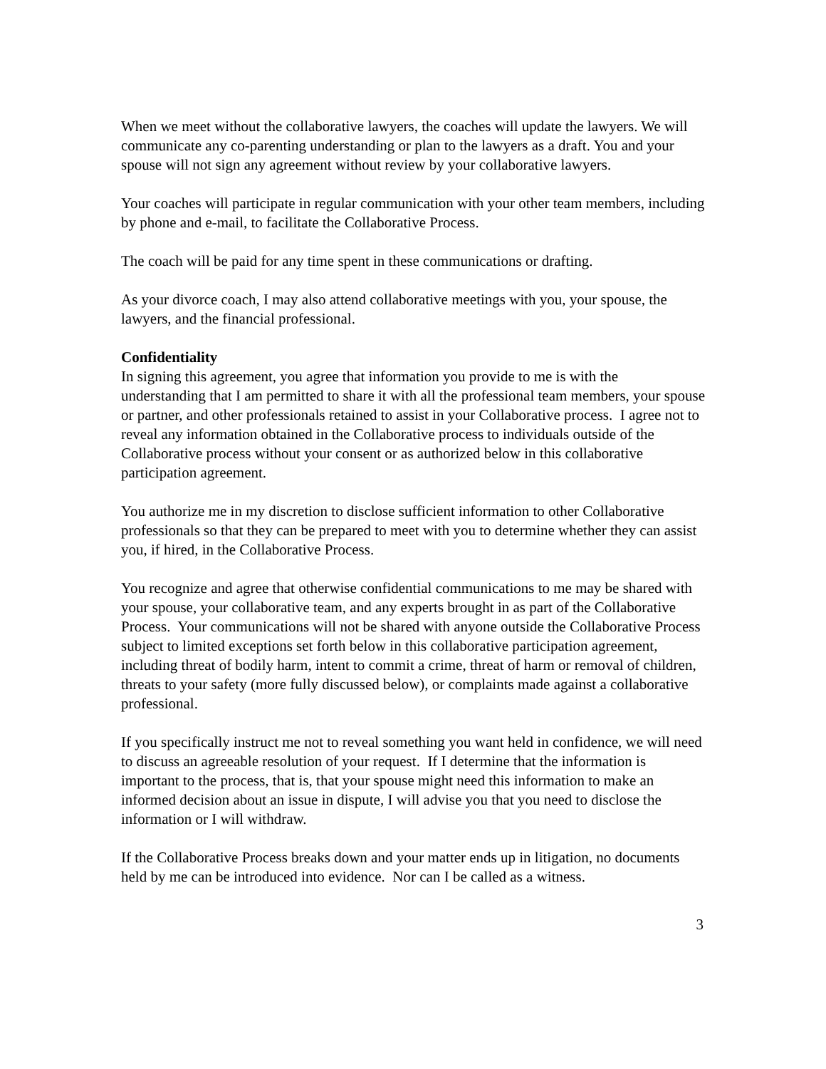When we meet without the collaborative lawyers, the coaches will update the lawyers. We will communicate any co-parenting understanding or plan to the lawyers as a draft. You and your spouse will not sign any agreement without review by your collaborative lawyers.
Your coaches will participate in regular communication with your other team members, including by phone and e-mail, to facilitate the Collaborative Process.
The coach will be paid for any time spent in these communications or drafting.
As your divorce coach, I may also attend collaborative meetings with you, your spouse, the lawyers, and the financial professional.
Confidentiality
In signing this agreement, you agree that information you provide to me is with the understanding that I am permitted to share it with all the professional team members, your spouse or partner, and other professionals retained to assist in your Collaborative process. I agree not to reveal any information obtained in the Collaborative process to individuals outside of the Collaborative process without your consent or as authorized below in this collaborative participation agreement.
You authorize me in my discretion to disclose sufficient information to other Collaborative professionals so that they can be prepared to meet with you to determine whether they can assist you, if hired, in the Collaborative Process.
You recognize and agree that otherwise confidential communications to me may be shared with your spouse, your collaborative team, and any experts brought in as part of the Collaborative Process. Your communications will not be shared with anyone outside the Collaborative Process subject to limited exceptions set forth below in this collaborative participation agreement, including threat of bodily harm, intent to commit a crime, threat of harm or removal of children, threats to your safety (more fully discussed below), or complaints made against a collaborative professional.
If you specifically instruct me not to reveal something you want held in confidence, we will need to discuss an agreeable resolution of your request. If I determine that the information is important to the process, that is, that your spouse might need this information to make an informed decision about an issue in dispute, I will advise you that you need to disclose the information or I will withdraw.
If the Collaborative Process breaks down and your matter ends up in litigation, no documents held by me can be introduced into evidence. Nor can I be called as a witness.
3